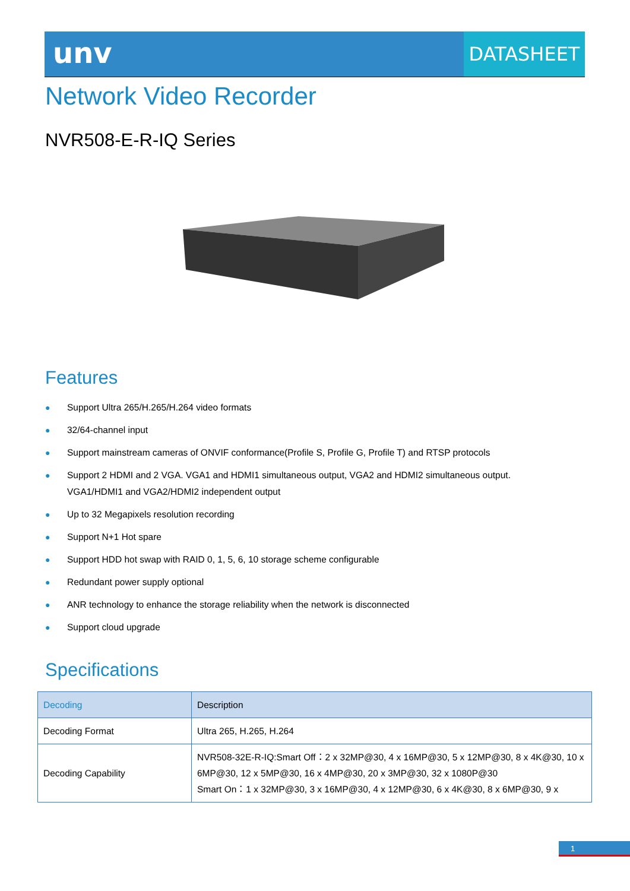unv
DATASHEET
Network Video Recorder
NVR508-E-R-IQ Series
Features
● Support Ultra 265/H.265/H.264 video formats
● 32/64-channel input
● Support mainstream cameras of ONVIF conformance(Profile S, Profile G, Profile T) and RTSP protocols
● Support 2 HDMI and 2 VGA. VGA1 and HDMI1 simultaneous output, VGA2 and HDMI2 simultaneous output.
VGA1/HDMI1 and VGA2/HDMI2 independent output
● Up to 32 Megapixels resolution recording
● Support N+1 Hot spare
● Support HDD hot swap with RAID 0, 1, 5, 6, 10 storage scheme configurable
● Redundant power supply optional
● ANR technology to enhance the storage reliability when the network is disconnected
● Support cloud upgrade
Specifications
| Decoding | Description |
| --- | --- |
| Decoding Format | Ultra 265, H.265, H.264 |
| Decoding Capability | NVR508-32E-R-IQ:Smart Off：2 x 32MP@30, 4 x 16MP@30, 5 x 12MP@30, 8 x 4K@30, 10 x 6MP@30, 12 x 5MP@30, 16 x 4MP@30, 20 x 3MP@30, 32 x 1080P@30 Smart On：1 x 32MP@30, 3 x 16MP@30, 4 x 12MP@30, 6 x 4K@30, 8 x 6MP@30, 9 x |
1